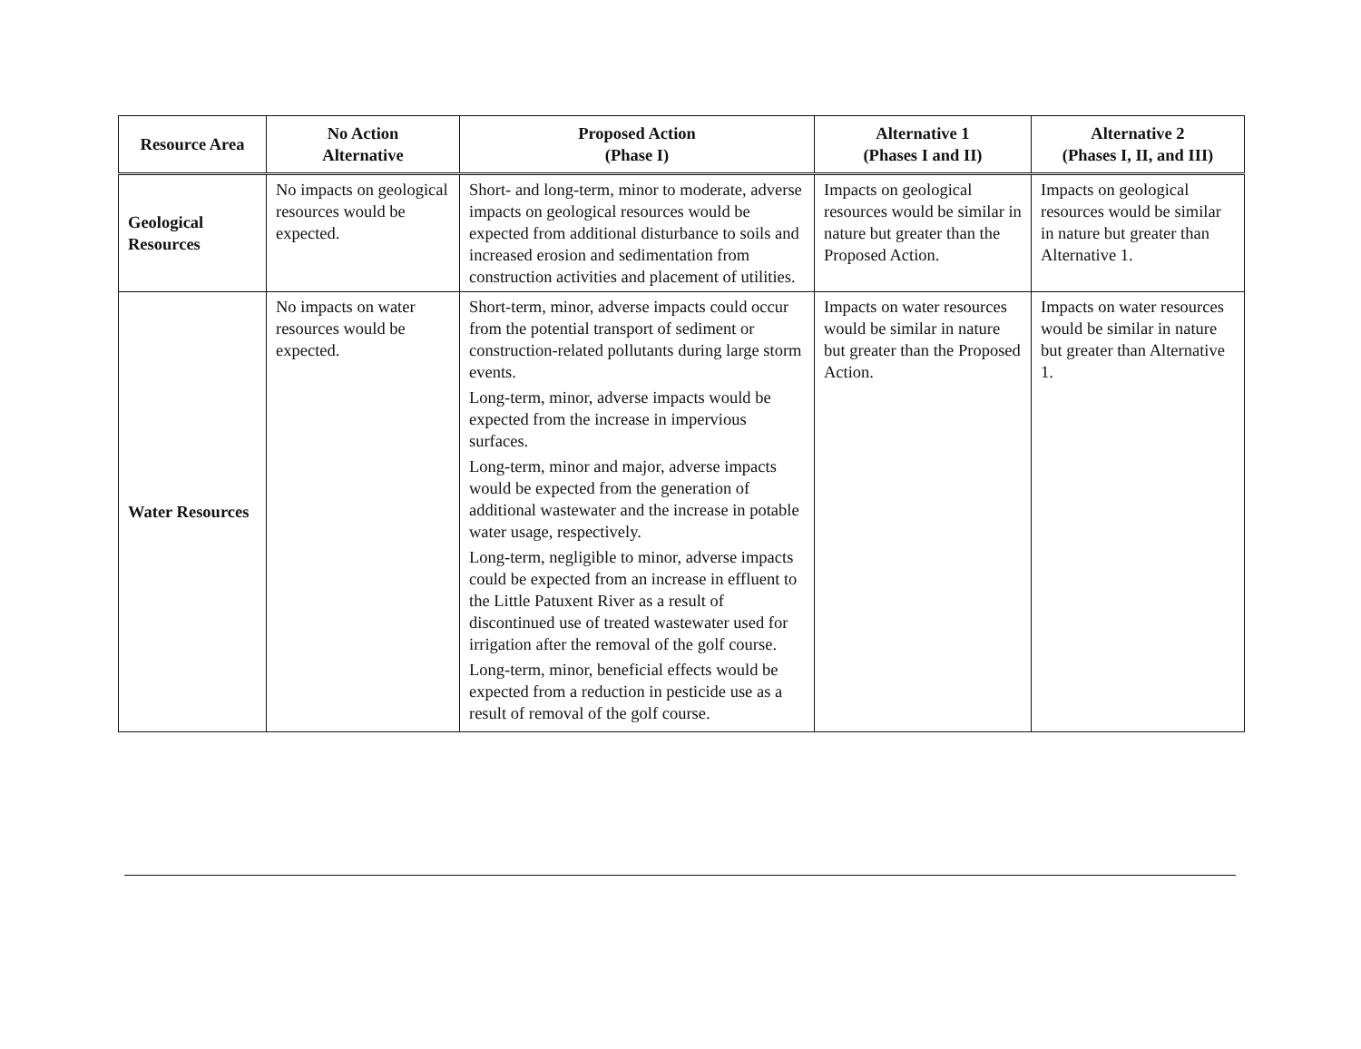| Resource Area | No Action Alternative | Proposed Action (Phase I) | Alternative 1 (Phases I and II) | Alternative 2 (Phases I, II, and III) |
| --- | --- | --- | --- | --- |
| Geological Resources | No impacts on geological resources would be expected. | Short- and long-term, minor to moderate, adverse impacts on geological resources would be expected from additional disturbance to soils and increased erosion and sedimentation from construction activities and placement of utilities. | Impacts on geological resources would be similar in nature but greater than the Proposed Action. | Impacts on geological resources would be similar in nature but greater than Alternative 1. |
| Water Resources | No impacts on water resources would be expected. | Short-term, minor, adverse impacts could occur from the potential transport of sediment or construction-related pollutants during large storm events. Long-term, minor, adverse impacts would be expected from the increase in impervious surfaces. Long-term, minor and major, adverse impacts would be expected from the generation of additional wastewater and the increase in potable water usage, respectively. Long-term, negligible to minor, adverse impacts could be expected from an increase in effluent to the Little Patuxent River as a result of discontinued use of treated wastewater used for irrigation after the removal of the golf course. Long-term, minor, beneficial effects would be expected from a reduction in pesticide use as a result of removal of the golf course. | Impacts on water resources would be similar in nature but greater than the Proposed Action. | Impacts on water resources would be similar in nature but greater than Alternative 1. |